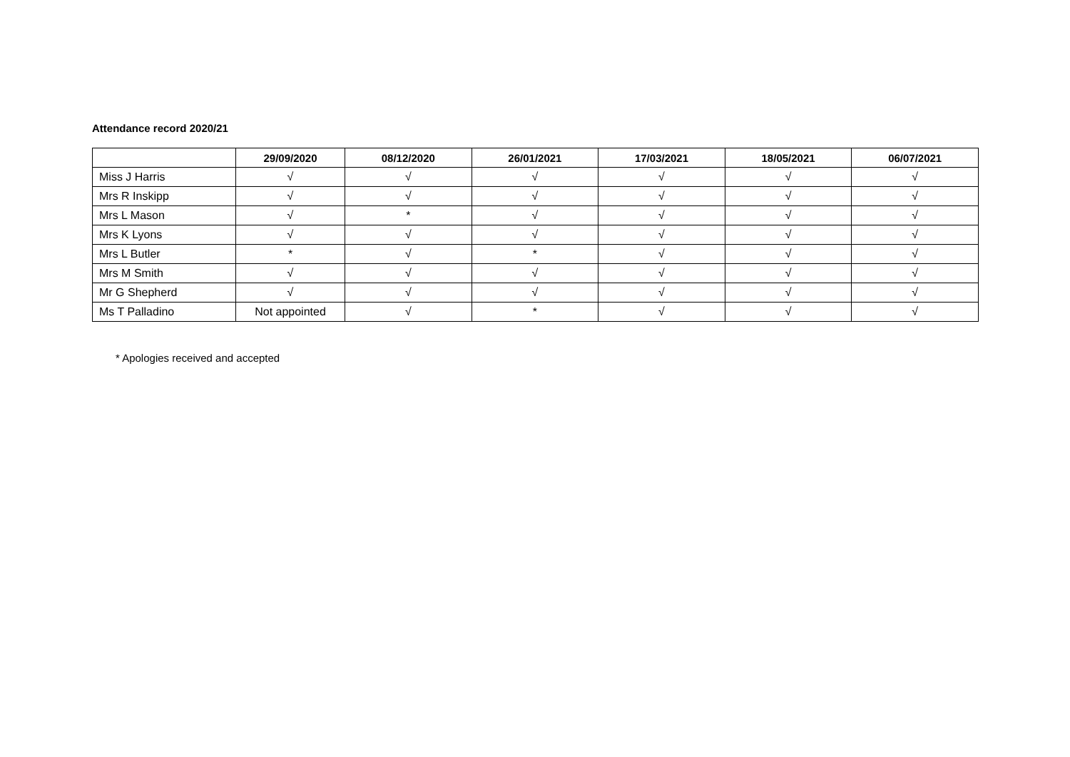Attendance record 2020/21
| | 29/09/2020 | 08/12/2020 | 26/01/2021 | 17/03/2021 | 18/05/2021 | 06/07/2021 |
| --- | --- | --- | --- | --- | --- | --- |
| Miss J Harris | √ | √ | √ | √ | √ | √ |
| Mrs R Inskipp | √ | √ | √ | √ | √ | √ |
| Mrs L Mason | √ | * | √ | √ | √ | √ |
| Mrs K Lyons | √ | √ | √ | √ | √ | √ |
| Mrs L Butler | * | √ | * | √ | √ | √ |
| Mrs M Smith | √ | √ | √ | √ | √ | √ |
| Mr G Shepherd | √ | √ | √ | √ | √ | √ |
| Ms T Palladino | Not appointed | √ | * | √ | √ | √ |
* Apologies received and accepted